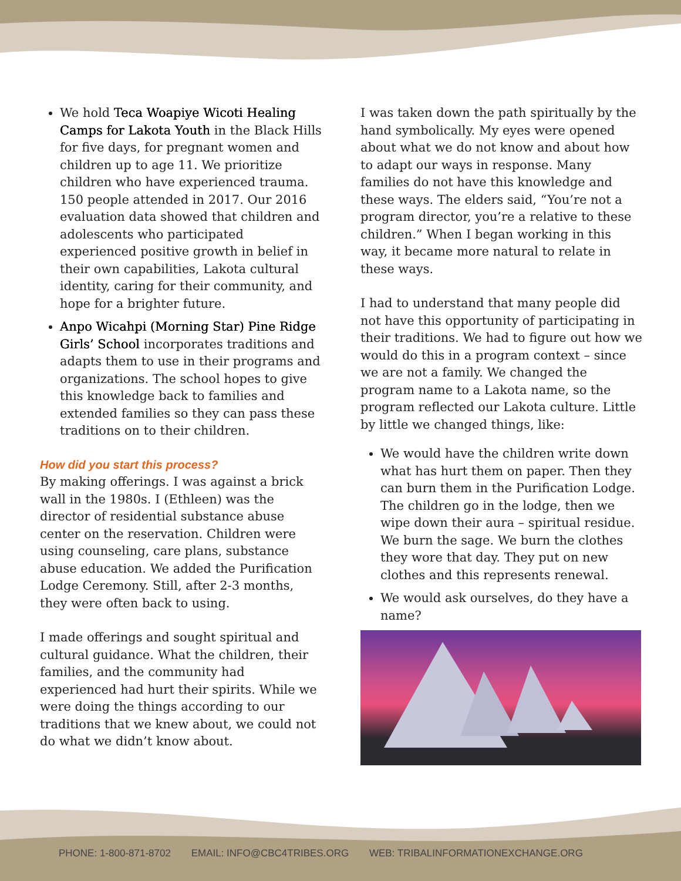We hold Teca Woapiye Wicoti Healing Camps for Lakota Youth in the Black Hills for five days, for pregnant women and children up to age 11. We prioritize children who have experienced trauma. 150 people attended in 2017. Our 2016 evaluation data showed that children and adolescents who participated experienced positive growth in belief in their own capabilities, Lakota cultural identity, caring for their community, and hope for a brighter future.
Anpo Wicahpi (Morning Star) Pine Ridge Girls’ School incorporates traditions and adapts them to use in their programs and organizations. The school hopes to give this knowledge back to families and extended families so they can pass these traditions on to their children.
How did you start this process?
By making offerings. I was against a brick wall in the 1980s. I (Ethleen) was the director of residential substance abuse center on the reservation. Children were using counseling, care plans, substance abuse education. We added the Purification Lodge Ceremony. Still, after 2-3 months, they were often back to using.
I made offerings and sought spiritual and cultural guidance. What the children, their families, and the community had experienced had hurt their spirits. While we were doing the things according to our traditions that we knew about, we could not do what we didn’t know about.
I was taken down the path spiritually by the hand symbolically. My eyes were opened about what we do not know and about how to adapt our ways in response. Many families do not have this knowledge and these ways. The elders said, “You’re not a program director, you’re a relative to these children.” When I began working in this way, it became more natural to relate in these ways.
I had to understand that many people did not have this opportunity of participating in their traditions. We had to figure out how we would do this in a program context – since we are not a family. We changed the program name to a Lakota name, so the program reflected our Lakota culture. Little by little we changed things, like:
We would have the children write down what has hurt them on paper. Then they can burn them in the Purification Lodge. The children go in the lodge, then we wipe down their aura – spiritual residue. We burn the sage. We burn the clothes they wore that day. They put on new clothes and this represents renewal.
We would ask ourselves, do they have a name?
PHONE: 1-800-871-8702 EMAIL: INFO@CBC4TRIBES.ORG WEB: TRIBALINFORMATIONEXCHANGE.ORG